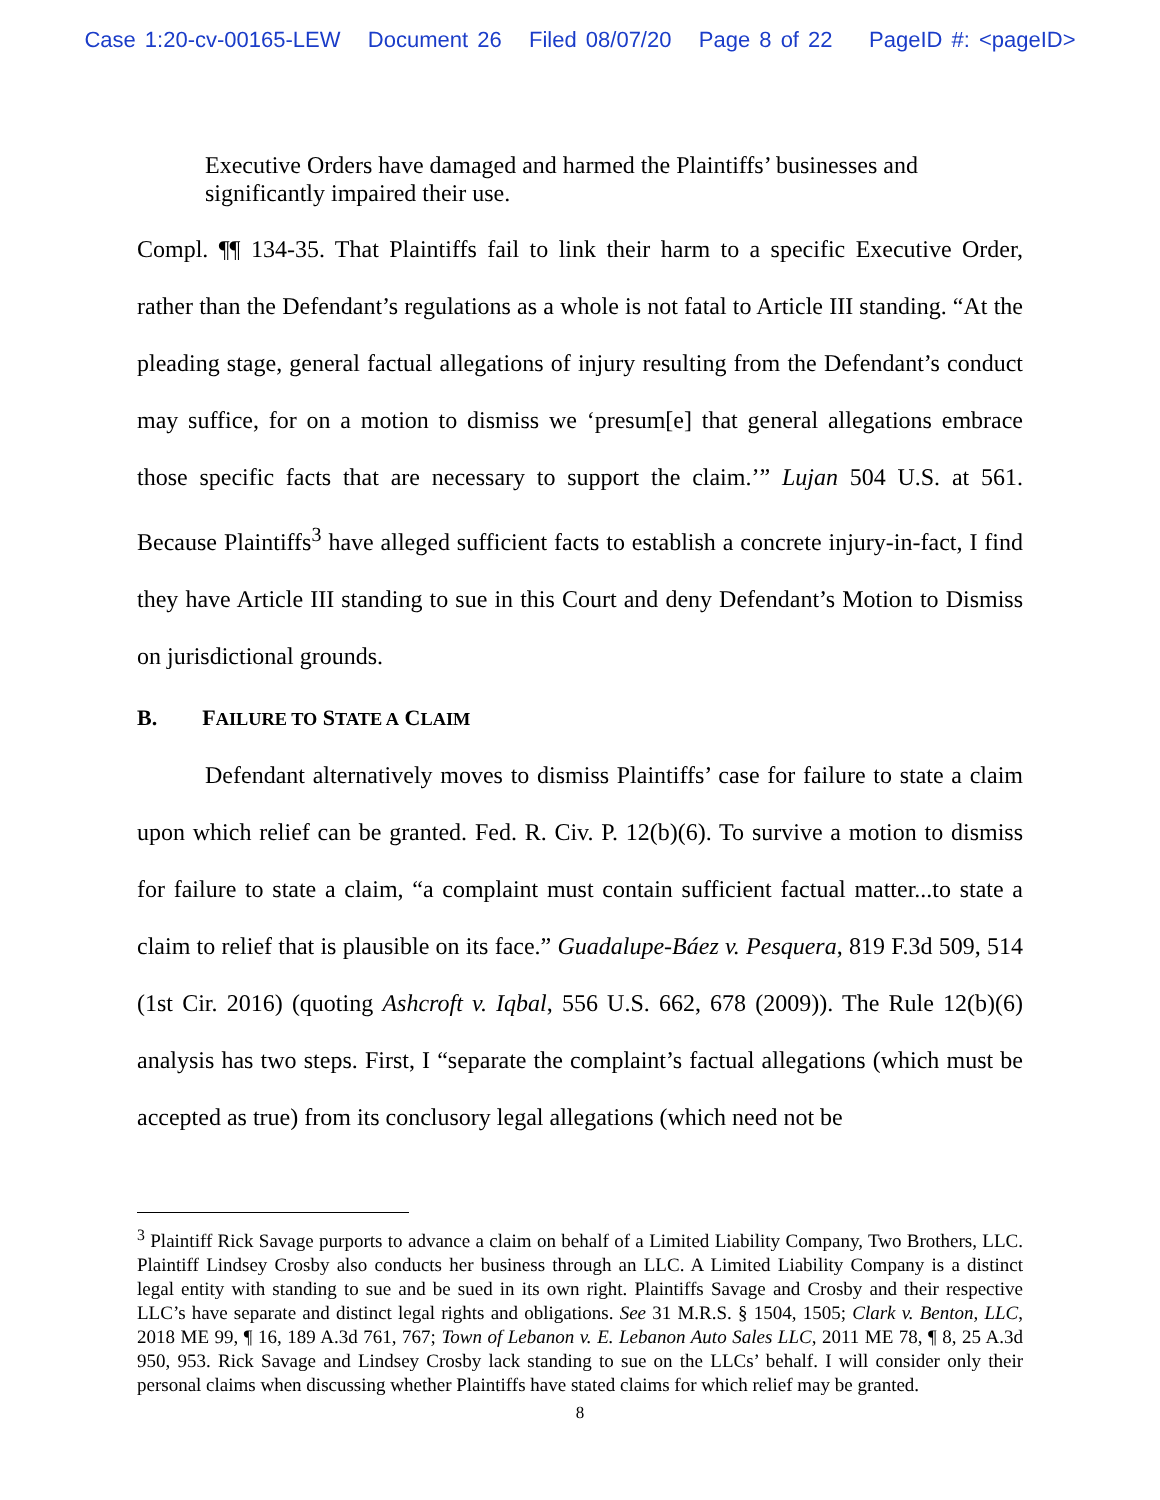Case 1:20-cv-00165-LEW Document 26 Filed 08/07/20 Page 8 of 22 PageID #: <pageID>
Executive Orders have damaged and harmed the Plaintiffs’ businesses and significantly impaired their use.
Compl. ¶¶ 134-35. That Plaintiffs fail to link their harm to a specific Executive Order, rather than the Defendant’s regulations as a whole is not fatal to Article III standing. “At the pleading stage, general factual allegations of injury resulting from the Defendant’s conduct may suffice, for on a motion to dismiss we ‘presum[e] that general allegations embrace those specific facts that are necessary to support the claim.’” Lujan 504 U.S. at 561. Because Plaintiffs<sup>3</sup> have alleged sufficient facts to establish a concrete injury-in-fact, I find they have Article III standing to sue in this Court and deny Defendant’s Motion to Dismiss on jurisdictional grounds.
B. FAILURE TO STATE A CLAIM
Defendant alternatively moves to dismiss Plaintiffs’ case for failure to state a claim upon which relief can be granted. Fed. R. Civ. P. 12(b)(6). To survive a motion to dismiss for failure to state a claim, “a complaint must contain sufficient factual matter...to state a claim to relief that is plausible on its face.” Guadalupe-Báez v. Pesquera, 819 F.3d 509, 514 (1st Cir. 2016) (quoting Ashcroft v. Iqbal, 556 U.S. 662, 678 (2009)). The Rule 12(b)(6) analysis has two steps. First, I “separate the complaint’s factual allegations (which must be accepted as true) from its conclusory legal allegations (which need not be
<sup>3</sup> Plaintiff Rick Savage purports to advance a claim on behalf of a Limited Liability Company, Two Brothers, LLC. Plaintiff Lindsey Crosby also conducts her business through an LLC. A Limited Liability Company is a distinct legal entity with standing to sue and be sued in its own right. Plaintiffs Savage and Crosby and their respective LLC’s have separate and distinct legal rights and obligations. See 31 M.R.S. § 1504, 1505; Clark v. Benton, LLC, 2018 ME 99, ¶ 16, 189 A.3d 761, 767; Town of Lebanon v. E. Lebanon Auto Sales LLC, 2011 ME 78, ¶ 8, 25 A.3d 950, 953. Rick Savage and Lindsey Crosby lack standing to sue on the LLCs’ behalf. I will consider only their personal claims when discussing whether Plaintiffs have stated claims for which relief may be granted.
8